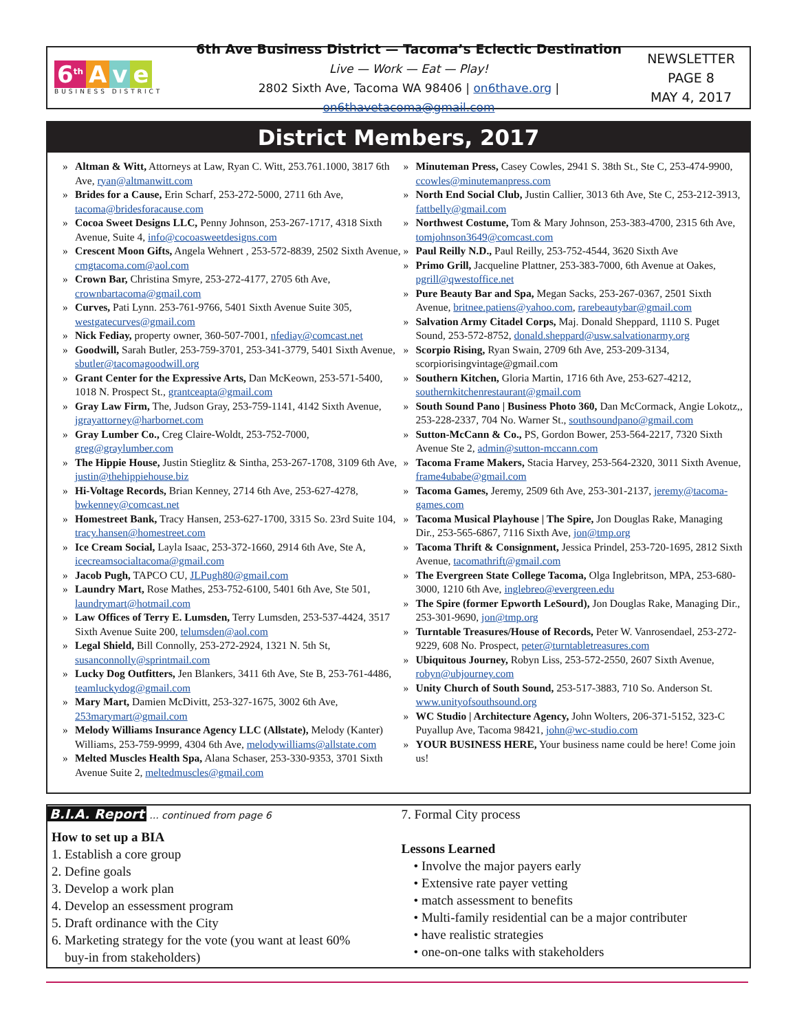6<sup>th</sup> A v e
BUSINESS DISTRICT
6th Ave Business District — Tacoma’s Eclectic Destination
Live — Work — Eat — Play!
2802 Sixth Ave, Tacoma WA 98406 | on6thave.org | on6thavetacoma@gmail.com
NEWSLETTER
PAGE 8
MAY 4, 2017
District Members, 2017
» Altman & Witt, Attorneys at Law, Ryan C. Witt, 253.761.1000, 3817 6th Ave, ryan@altmanwitt.com
» Brides for a Cause, Erin Scharf, 253-272-5000, 2711 6th Ave, tacoma@bridesforacause.com
» Cocoa Sweet Designs LLC, Penny Johnson, 253-267-1717, 4318 Sixth Avenue, Suite 4, info@cocoasweetdesigns.com
» Crescent Moon Gifts, Angela Wehnert , 253-572-8839, 2502 Sixth Avenue, cmgtacoma.com@aol.com
» Crown Bar, Christina Smyre, 253-272-4177, 2705 6th Ave, crownbartacoma@gmail.com
» Curves, Pati Lynn. 253-761-9766, 5401 Sixth Avenue Suite 305, westgatecurves@gmail.com
» Nick Fediay, property owner, 360-507-7001, nfediay@comcast.net
» Goodwill, Sarah Butler, 253-759-3701, 253-341-3779, 5401 Sixth Avenue, sbutler@tacomagoodwill.org
» Grant Center for the Expressive Arts, Dan McKeown, 253-571-5400, 1018 N. Prospect St., grantceapta@gmail.com
» Gray Law Firm, The, Judson Gray, 253-759-1141, 4142 Sixth Avenue, jgrayattorney@harbornet.com
» Gray Lumber Co., Creg Claire-Woldt, 253-752-7000, greg@graylumber.com
» The Hippie House, Justin Stieglitz & Sintha, 253-267-1708, 3109 6th Ave, justin@thehippiehouse.biz
» Hi-Voltage Records, Brian Kenney, 2714 6th Ave, 253-627-4278, bwkenney@comcast.net
» Homestreet Bank, Tracy Hansen, 253-627-1700, 3315 So. 23rd Suite 104, tracy.hansen@homestreet.com
» Ice Cream Social, Layla Isaac, 253-372-1660, 2914 6th Ave, Ste A, icecreamsocialtacoma@gmail.com
» Jacob Pugh, TAPCO CU, JLPugh80@gmail.com
» Laundry Mart, Rose Mathes, 253-752-6100, 5401 6th Ave, Ste 501, laundrymart@hotmail.com
» Law Offices of Terry E. Lumsden, Terry Lumsden, 253-537-4424, 3517 Sixth Avenue Suite 200, telumsden@aol.com
» Legal Shield, Bill Connolly, 253-272-2924, 1321 N. 5th St, susanconnolly@sprintmail.com
» Lucky Dog Outfitters, Jen Blankers, 3411 6th Ave, Ste B, 253-761-4486, teamluckydog@gmail.com
» Mary Mart, Damien McDivitt, 253-327-1675, 3002 6th Ave, 253marymart@gmail.com
» Melody Williams Insurance Agency LLC (Allstate), Melody (Kanter) Williams, 253-759-9999, 4304 6th Ave, melodywilliams@allstate.com
» Melted Muscles Health Spa, Alana Schaser, 253-330-9353, 3701 Sixth Avenue Suite 2, meltedmuscles@gmail.com
» Minuteman Press, Casey Cowles, 2941 S. 38th St., Ste C, 253-474-9900, ccowles@minutemanpress.com
» North End Social Club, Justin Callier, 3013 6th Ave, Ste C, 253-212-3913, fattbelly@gmail.com
» Northwest Costume, Tom & Mary Johnson, 253-383-4700, 2315 6th Ave, tomjohnson3649@comcast.com
» Paul Reilly N.D., Paul Reilly, 253-752-4544, 3620 Sixth Ave
» Primo Grill, Jacqueline Plattner, 253-383-7000, 6th Avenue at Oakes, pgrill@qwestoffice.net
» Pure Beauty Bar and Spa, Megan Sacks, 253-267-0367, 2501 Sixth Avenue, britnee.patiens@yahoo.com, rarebeautybar@gmail.com
» Salvation Army Citadel Corps, Maj. Donald Sheppard, 1110 S. Puget Sound, 253-572-8752, donald.sheppard@usw.salvationarmy.org
» Scorpio Rising, Ryan Swain, 2709 6th Ave, 253-209-3134, scorpiorisingvintage@gmail.com
» Southern Kitchen, Gloria Martin, 1716 6th Ave, 253-627-4212, southernkitchenrestaurant@gmail.com
» South Sound Pano | Business Photo 360, Dan McCormack, Angie Lokotz,, 253-228-2337, 704 No. Warner St., southsoundpano@gmail.com
» Sutton-McCann & Co., PS, Gordon Bower, 253-564-2217, 7320 Sixth Avenue Ste 2, admin@sutton-mccann.com
» Tacoma Frame Makers, Stacia Harvey, 253-564-2320, 3011 Sixth Avenue, frame4ubabe@gmail.com
» Tacoma Games, Jeremy, 2509 6th Ave, 253-301-2137, jeremy@tacoma-games.com
» Tacoma Musical Playhouse | The Spire, Jon Douglas Rake, Managing Dir., 253-565-6867, 7116 Sixth Ave, jon@tmp.org
» Tacoma Thrift & Consignment, Jessica Prindel, 253-720-1695, 2812 Sixth Avenue, tacomathrift@gmail.com
» The Evergreen State College Tacoma, Olga Inglebritson, MPA, 253-680-3000, 1210 6th Ave, inglebreo@evergreen.edu
» The Spire (former Epworth LeSourd), Jon Douglas Rake, Managing Dir., 253-301-9690, jon@tmp.org
» Turntable Treasures/House of Records, Peter W. Vanrosendael, 253-272-9229, 608 No. Prospect, peter@turntabletreasures.com
» Ubiquitous Journey, Robyn Liss, 253-572-2550, 2607 Sixth Avenue, robyn@ubjourney.com
» Unity Church of South Sound, 253-517-3883, 710 So. Anderson St. www.unityofsouthsound.org
» WC Studio | Architecture Agency, John Wolters, 206-371-5152, 323-C Puyallup Ave, Tacoma 98421, john@wc-studio.com
» YOUR BUSINESS HERE, Your business name could be here! Come join us!
B.I.A. Report ... continued from page 6
How to set up a BIA
1. Establish a core group
2. Define goals
3. Develop a work plan
4. Develop an essessment program
5. Draft ordinance with the City
6. Marketing strategy for the vote (you want at least 60%
buy-in from stakeholders)
7. Formal City process
Lessons Learned
• Involve the major payers early
• Extensive rate payer vetting
• match assessment to benefits
• Multi-family residential can be a major contributer
• have realistic strategies
• one-on-one talks with stakeholders